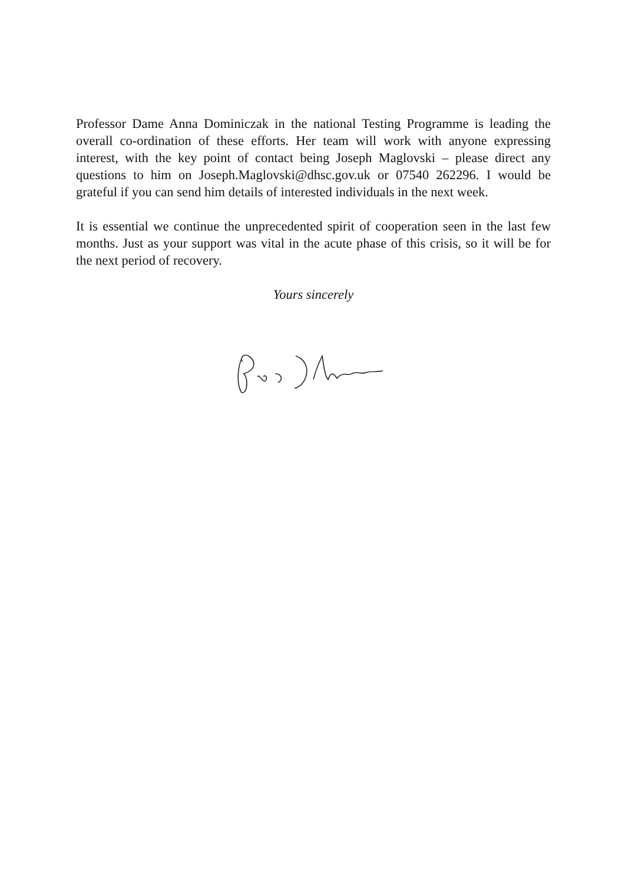Professor Dame Anna Dominiczak in the national Testing Programme is leading the overall co-ordination of these efforts. Her team will work with anyone expressing interest, with the key point of contact being Joseph Maglovski – please direct any questions to him on Joseph.Maglovski@dhsc.gov.uk or 07540 262296. I would be grateful if you can send him details of interested individuals in the next week.
It is essential we continue the unprecedented spirit of cooperation seen in the last few months. Just as your support was vital in the acute phase of this crisis, so it will be for the next period of recovery.
Yours sincerely